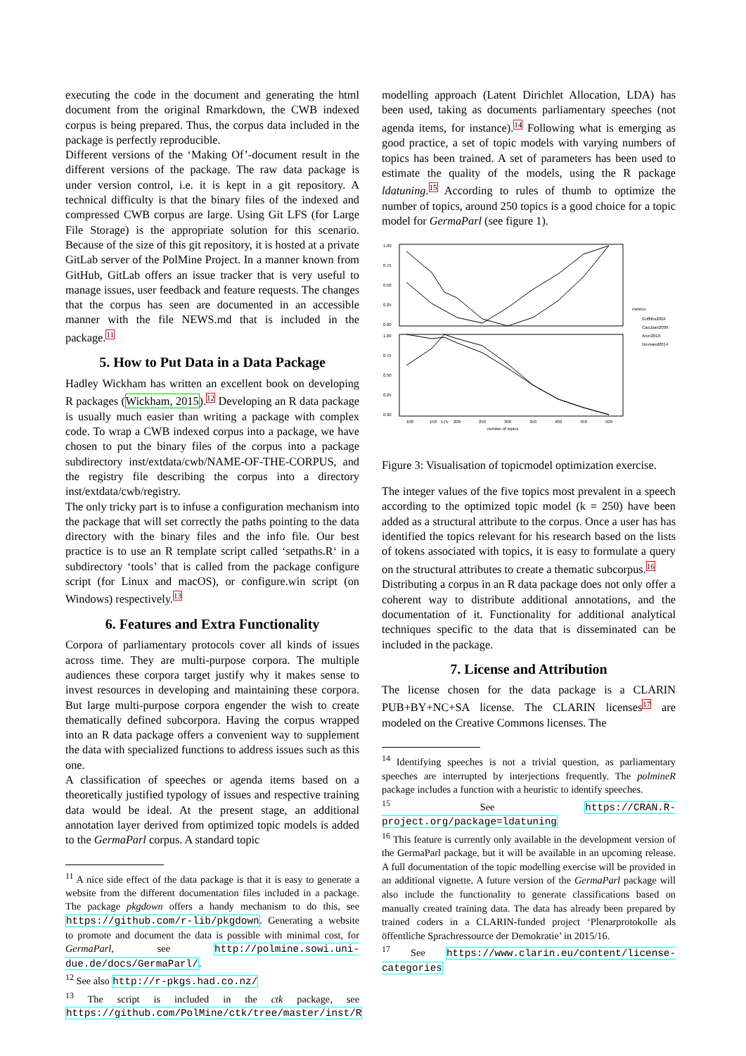executing the code in the document and generating the html document from the original Rmarkdown, the CWB indexed corpus is being prepared. Thus, the corpus data included in the package is perfectly reproducible.
Different versions of the ‘Making Of’-document result in the different versions of the package. The raw data package is under version control, i.e. it is kept in a git repository. A technical difficulty is that the binary files of the indexed and compressed CWB corpus are large. Using Git LFS (for Large File Storage) is the appropriate solution for this scenario. Because of the size of this git repository, it is hosted at a private GitLab server of the PolMine Project. In a manner known from GitHub, GitLab offers an issue tracker that is very useful to manage issues, user feedback and feature requests. The changes that the corpus has seen are documented in an accessible manner with the file NEWS.md that is included in the package.11
5. How to Put Data in a Data Package
Hadley Wickham has written an excellent book on developing R packages (Wickham, 2015).12 Developing an R data package is usually much easier than writing a package with complex code. To wrap a CWB indexed corpus into a package, we have chosen to put the binary files of the corpus into a package subdirectory inst/extdata/cwb/NAME-OF-THE-CORPUS, and the registry file describing the corpus into a directory inst/extdata/cwb/registry.
The only tricky part is to infuse a configuration mechanism into the package that will set correctly the paths pointing to the data directory with the binary files and the info file. Our best practice is to use an R template script called ‘setpaths.R‘ in a subdirectory ‘tools’ that is called from the package configure script (for Linux and macOS), or configure.win script (on Windows) respectively.13
6. Features and Extra Functionality
Corpora of parliamentary protocols cover all kinds of issues across time. They are multi-purpose corpora. The multiple audiences these corpora target justify why it makes sense to invest resources in developing and maintaining these corpora. But large multi-purpose corpora engender the wish to create thematically defined subcorpora. Having the corpus wrapped into an R data package offers a convenient way to supplement the data with specialized functions to address issues such as this one.
A classification of speeches or agenda items based on a theoretically justified typology of issues and respective training data would be ideal. At the present stage, an additional annotation layer derived from optimized topic models is added to the GermaParl corpus. A standard topic
<sup>11</sup> A nice side effect of the data package is that it is easy to generate a website from the different documentation files included in a package. The package pkgdown offers a handy mechanism to do this, see https://github.com/r-lib/pkgdown. Generating a website to promote and document the data is possible with minimal cost, for GermaParl, see http://polmine.sowi.uni-due.de/docs/GermaParl/.
<sup>12</sup> See also http://r-pkgs.had.co.nz/
<sup>13</sup> The script is included in the ctk package, see https://github.com/PolMine/ctk/tree/master/inst/R
modelling approach (Latent Dirichlet Allocation, LDA) has been used, taking as documents parliamentary speeches (not agenda items, for instance).14 Following what is emerging as good practice, a set of topic models with varying numbers of topics has been trained. A set of parameters has been used to estimate the quality of the models, using the R package ldatuning.15 According to rules of thumb to optimize the number of topics, around 250 topics is a good choice for a topic model for GermaParl (see figure 1).
1.00
0.75
0.50
0.25
0.00
1.00
0.75
0.50
0.25
0.00
100
150
175
200
250
300
350
400
450
500
number of topics
metrics:
Griffiths2004
CaoJuan2009
Arun2010
Deveaud2014
Figure 3: Visualisation of topicmodel optimization exercise.
The integer values of the five topics most prevalent in a speech according to the optimized topic model (k = 250) have been added as a structural attribute to the corpus. Once a user has has identified the topics relevant for his research based on the lists of tokens associated with topics, it is easy to formulate a query on the structural attributes to create a thematic subcorpus.16
Distributing a corpus in an R data package does not only offer a coherent way to distribute additional annotations, and the documentation of it. Functionality for additional analytical techniques specific to the data that is disseminated can be included in the package.
7. License and Attribution
The license chosen for the data package is a CLARIN PUB+BY+NC+SA license. The CLARIN licenses17 are modeled on the Creative Commons licenses. The
<sup>14</sup> Identifying speeches is not a trivial question, as parliamentary speeches are interrupted by interjections frequently. The polmineR package includes a function with a heuristic to identify speeches.
<sup>15</sup> See https://CRAN.R-project.org/package=ldatuning
<sup>16</sup> This feature is currently only available in the development version of the GermaParl package, but it will be available in an upcoming release. A full documentation of the topic modelling exercise will be provided in an additional vignette. A future version of the GermaParl package will also include the functionality to generate classifications based on manually created training data. The data has already been prepared by trained coders in a CLARIN-funded project ‘Plenarprotokolle als öffentliche Sprachressource der Demokratie’ in 2015/16.
<sup>17</sup> See https://www.clarin.eu/content/license-categories